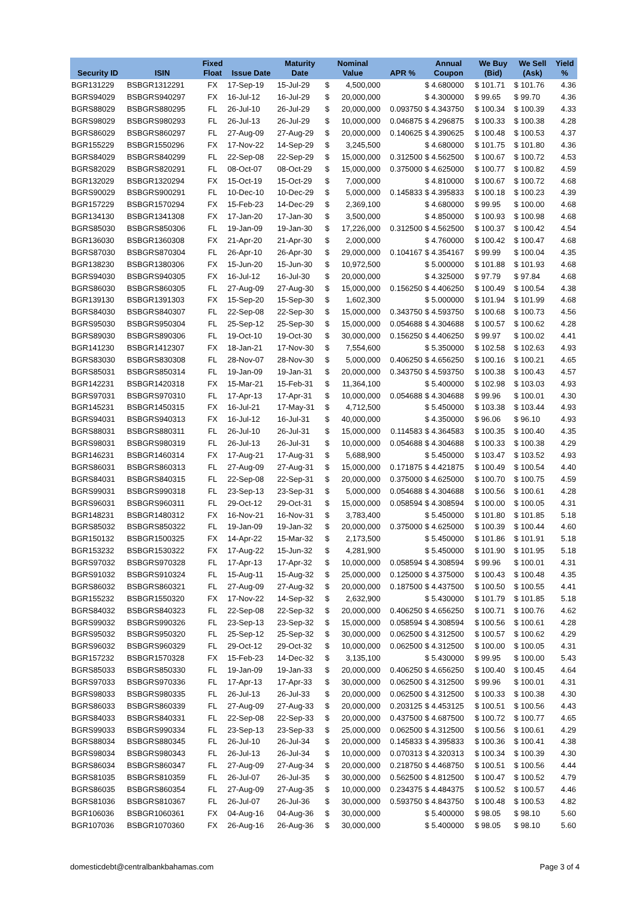| Security ID | ISIN | Fixed Float | Issue Date | Maturity Date | Nominal Value | | APR % | Annual Coupon | We Buy (Bid) | We Sell (Ask) | Yield % |
| --- | --- | --- | --- | --- | --- | --- | --- | --- | --- | --- | --- |
| BGR131229 | BSBGR1312291 | FX | 17-Sep-19 | 15-Jul-29 | $ | 4,500,000 | | $ 4.680000 | $ 101.71 | $ 101.76 | 4.36 |
| BGRS94029 | BSBGRS940297 | FX | 16-Jul-12 | 16-Jul-29 | $ | 20,000,000 | | $ 4.300000 | $ 99.65 | $ 99.70 | 4.36 |
| BGRS88029 | BSBGRS880295 | FL | 26-Jul-10 | 26-Jul-29 | $ | 20,000,000 | 0.093750 | $ 4.343750 | $ 100.34 | $ 100.39 | 4.33 |
| BGRS98029 | BSBGRS980293 | FL | 26-Jul-13 | 26-Jul-29 | $ | 10,000,000 | 0.046875 | $ 4.296875 | $ 100.33 | $ 100.38 | 4.28 |
| BGRS86029 | BSBGRS860297 | FL | 27-Aug-09 | 27-Aug-29 | $ | 20,000,000 | 0.140625 | $ 4.390625 | $ 100.48 | $ 100.53 | 4.37 |
| BGR155229 | BSBGR1550296 | FX | 17-Nov-22 | 14-Sep-29 | $ | 3,245,500 | | $ 4.680000 | $ 101.75 | $ 101.80 | 4.36 |
| BGRS84029 | BSBGRS840299 | FL | 22-Sep-08 | 22-Sep-29 | $ | 15,000,000 | 0.312500 | $ 4.562500 | $ 100.67 | $ 100.72 | 4.53 |
| BGRS82029 | BSBGRS820291 | FL | 08-Oct-07 | 08-Oct-29 | $ | 15,000,000 | 0.375000 | $ 4.625000 | $ 100.77 | $ 100.82 | 4.59 |
| BGR132029 | BSBGR1320294 | FX | 15-Oct-19 | 15-Oct-29 | $ | 7,000,000 | | $ 4.810000 | $ 100.67 | $ 100.72 | 4.68 |
| BGRS90029 | BSBGRS900291 | FL | 10-Dec-10 | 10-Dec-29 | $ | 5,000,000 | 0.145833 | $ 4.395833 | $ 100.18 | $ 100.23 | 4.39 |
| BGR157229 | BSBGR1570294 | FX | 15-Feb-23 | 14-Dec-29 | $ | 2,369,100 | | $ 4.680000 | $ 99.95 | $ 100.00 | 4.68 |
| BGR134130 | BSBGR1341308 | FX | 17-Jan-20 | 17-Jan-30 | $ | 3,500,000 | | $ 4.850000 | $ 100.93 | $ 100.98 | 4.68 |
| BGRS85030 | BSBGRS850306 | FL | 19-Jan-09 | 19-Jan-30 | $ | 17,226,000 | 0.312500 | $ 4.562500 | $ 100.37 | $ 100.42 | 4.54 |
| BGR136030 | BSBGR1360308 | FX | 21-Apr-20 | 21-Apr-30 | $ | 2,000,000 | | $ 4.760000 | $ 100.42 | $ 100.47 | 4.68 |
| BGRS87030 | BSBGRS870304 | FL | 26-Apr-10 | 26-Apr-30 | $ | 29,000,000 | 0.104167 | $ 4.354167 | $ 99.99 | $ 100.04 | 4.35 |
| BGR138230 | BSBGR1380306 | FX | 15-Jun-20 | 15-Jun-30 | $ | 10,972,500 | | $ 5.000000 | $ 101.88 | $ 101.93 | 4.68 |
| BGRS94030 | BSBGRS940305 | FX | 16-Jul-12 | 16-Jul-30 | $ | 20,000,000 | | $ 4.325000 | $ 97.79 | $ 97.84 | 4.68 |
| BGRS86030 | BSBGRS860305 | FL | 27-Aug-09 | 27-Aug-30 | $ | 15,000,000 | 0.156250 | $ 4.406250 | $ 100.49 | $ 100.54 | 4.38 |
| BGR139130 | BSBGR1391303 | FX | 15-Sep-20 | 15-Sep-30 | $ | 1,602,300 | | $ 5.000000 | $ 101.94 | $ 101.99 | 4.68 |
| BGRS84030 | BSBGRS840307 | FL | 22-Sep-08 | 22-Sep-30 | $ | 15,000,000 | 0.343750 | $ 4.593750 | $ 100.68 | $ 100.73 | 4.56 |
| BGRS95030 | BSBGRS950304 | FL | 25-Sep-12 | 25-Sep-30 | $ | 15,000,000 | 0.054688 | $ 4.304688 | $ 100.57 | $ 100.62 | 4.28 |
| BGRS89030 | BSBGRS890306 | FL | 19-Oct-10 | 19-Oct-30 | $ | 30,000,000 | 0.156250 | $ 4.406250 | $ 99.97 | $ 100.02 | 4.41 |
| BGR141230 | BSBGR1412307 | FX | 18-Jan-21 | 17-Nov-30 | $ | 7,554,600 | | $ 5.350000 | $ 102.58 | $ 102.63 | 4.93 |
| BGRS83030 | BSBGRS830308 | FL | 28-Nov-07 | 28-Nov-30 | $ | 5,000,000 | 0.406250 | $ 4.656250 | $ 100.16 | $ 100.21 | 4.65 |
| BGRS85031 | BSBGRS850314 | FL | 19-Jan-09 | 19-Jan-31 | $ | 20,000,000 | 0.343750 | $ 4.593750 | $ 100.38 | $ 100.43 | 4.57 |
| BGR142231 | BSBGR1420318 | FX | 15-Mar-21 | 15-Feb-31 | $ | 11,364,100 | | $ 5.400000 | $ 102.98 | $ 103.03 | 4.93 |
| BGRS97031 | BSBGRS970310 | FL | 17-Apr-13 | 17-Apr-31 | $ | 10,000,000 | 0.054688 | $ 4.304688 | $ 99.96 | $ 100.01 | 4.30 |
| BGR145231 | BSBGR1450315 | FX | 16-Jul-21 | 17-May-31 | $ | 4,712,500 | | $ 5.450000 | $ 103.38 | $ 103.44 | 4.93 |
| BGRS94031 | BSBGRS940313 | FX | 16-Jul-12 | 16-Jul-31 | $ | 40,000,000 | | $ 4.350000 | $ 96.06 | $ 96.10 | 4.93 |
| BGRS88031 | BSBGRS880311 | FL | 26-Jul-10 | 26-Jul-31 | $ | 15,000,000 | 0.114583 | $ 4.364583 | $ 100.35 | $ 100.40 | 4.35 |
| BGRS98031 | BSBGRS980319 | FL | 26-Jul-13 | 26-Jul-31 | $ | 10,000,000 | 0.054688 | $ 4.304688 | $ 100.33 | $ 100.38 | 4.29 |
| BGR146231 | BSBGR1460314 | FX | 17-Aug-21 | 17-Aug-31 | $ | 5,688,900 | | $ 5.450000 | $ 103.47 | $ 103.52 | 4.93 |
| BGRS86031 | BSBGRS860313 | FL | 27-Aug-09 | 27-Aug-31 | $ | 15,000,000 | 0.171875 | $ 4.421875 | $ 100.49 | $ 100.54 | 4.40 |
| BGRS84031 | BSBGRS840315 | FL | 22-Sep-08 | 22-Sep-31 | $ | 20,000,000 | 0.375000 | $ 4.625000 | $ 100.70 | $ 100.75 | 4.59 |
| BGRS99031 | BSBGRS990318 | FL | 23-Sep-13 | 23-Sep-31 | $ | 5,000,000 | 0.054688 | $ 4.304688 | $ 100.56 | $ 100.61 | 4.28 |
| BGRS96031 | BSBGRS960311 | FL | 29-Oct-12 | 29-Oct-31 | $ | 15,000,000 | 0.058594 | $ 4.308594 | $ 100.00 | $ 100.05 | 4.31 |
| BGR148231 | BSBGR1480312 | FX | 16-Nov-21 | 16-Nov-31 | $ | 3,783,400 | | $ 5.450000 | $ 101.80 | $ 101.85 | 5.18 |
| BGRS85032 | BSBGRS850322 | FL | 19-Jan-09 | 19-Jan-32 | $ | 20,000,000 | 0.375000 | $ 4.625000 | $ 100.39 | $ 100.44 | 4.60 |
| BGR150132 | BSBGR1500325 | FX | 14-Apr-22 | 15-Mar-32 | $ | 2,173,500 | | $ 5.450000 | $ 101.86 | $ 101.91 | 5.18 |
| BGR153232 | BSBGR1530322 | FX | 17-Aug-22 | 15-Jun-32 | $ | 4,281,900 | | $ 5.450000 | $ 101.90 | $ 101.95 | 5.18 |
| BGRS97032 | BSBGRS970328 | FL | 17-Apr-13 | 17-Apr-32 | $ | 10,000,000 | 0.058594 | $ 4.308594 | $ 99.96 | $ 100.01 | 4.31 |
| BGRS91032 | BSBGRS910324 | FL | 15-Aug-11 | 15-Aug-32 | $ | 25,000,000 | 0.125000 | $ 4.375000 | $ 100.43 | $ 100.48 | 4.35 |
| BGRS86032 | BSBGRS860321 | FL | 27-Aug-09 | 27-Aug-32 | $ | 20,000,000 | 0.187500 | $ 4.437500 | $ 100.50 | $ 100.55 | 4.41 |
| BGR155232 | BSBGR1550320 | FX | 17-Nov-22 | 14-Sep-32 | $ | 2,632,900 | | $ 5.430000 | $ 101.79 | $ 101.85 | 5.18 |
| BGRS84032 | BSBGRS840323 | FL | 22-Sep-08 | 22-Sep-32 | $ | 20,000,000 | 0.406250 | $ 4.656250 | $ 100.71 | $ 100.76 | 4.62 |
| BGRS99032 | BSBGRS990326 | FL | 23-Sep-13 | 23-Sep-32 | $ | 15,000,000 | 0.058594 | $ 4.308594 | $ 100.56 | $ 100.61 | 4.28 |
| BGRS95032 | BSBGRS950320 | FL | 25-Sep-12 | 25-Sep-32 | $ | 30,000,000 | 0.062500 | $ 4.312500 | $ 100.57 | $ 100.62 | 4.29 |
| BGRS96032 | BSBGRS960329 | FL | 29-Oct-12 | 29-Oct-32 | $ | 10,000,000 | 0.062500 | $ 4.312500 | $ 100.00 | $ 100.05 | 4.31 |
| BGR157232 | BSBGR1570328 | FX | 15-Feb-23 | 14-Dec-32 | $ | 3,135,100 | | $ 5.430000 | $ 99.95 | $ 100.00 | 5.43 |
| BGRS85033 | BSBGRS850330 | FL | 19-Jan-09 | 19-Jan-33 | $ | 20,000,000 | 0.406250 | $ 4.656250 | $ 100.40 | $ 100.45 | 4.64 |
| BGRS97033 | BSBGRS970336 | FL | 17-Apr-13 | 17-Apr-33 | $ | 30,000,000 | 0.062500 | $ 4.312500 | $ 99.96 | $ 100.01 | 4.31 |
| BGRS98033 | BSBGRS980335 | FL | 26-Jul-13 | 26-Jul-33 | $ | 20,000,000 | 0.062500 | $ 4.312500 | $ 100.33 | $ 100.38 | 4.30 |
| BGRS86033 | BSBGRS860339 | FL | 27-Aug-09 | 27-Aug-33 | $ | 20,000,000 | 0.203125 | $ 4.453125 | $ 100.51 | $ 100.56 | 4.43 |
| BGRS84033 | BSBGRS840331 | FL | 22-Sep-08 | 22-Sep-33 | $ | 20,000,000 | 0.437500 | $ 4.687500 | $ 100.72 | $ 100.77 | 4.65 |
| BGRS99033 | BSBGRS990334 | FL | 23-Sep-13 | 23-Sep-33 | $ | 25,000,000 | 0.062500 | $ 4.312500 | $ 100.56 | $ 100.61 | 4.29 |
| BGRS88034 | BSBGRS880345 | FL | 26-Jul-10 | 26-Jul-34 | $ | 20,000,000 | 0.145833 | $ 4.395833 | $ 100.36 | $ 100.41 | 4.38 |
| BGRS98034 | BSBGRS980343 | FL | 26-Jul-13 | 26-Jul-34 | $ | 10,000,000 | 0.070313 | $ 4.320313 | $ 100.34 | $ 100.39 | 4.30 |
| BGRS86034 | BSBGRS860347 | FL | 27-Aug-09 | 27-Aug-34 | $ | 20,000,000 | 0.218750 | $ 4.468750 | $ 100.51 | $ 100.56 | 4.44 |
| BGRS81035 | BSBGRS810359 | FL | 26-Jul-07 | 26-Jul-35 | $ | 30,000,000 | 0.562500 | $ 4.812500 | $ 100.47 | $ 100.52 | 4.79 |
| BGRS86035 | BSBGRS860354 | FL | 27-Aug-09 | 27-Aug-35 | $ | 10,000,000 | 0.234375 | $ 4.484375 | $ 100.52 | $ 100.57 | 4.46 |
| BGRS81036 | BSBGRS810367 | FL | 26-Jul-07 | 26-Jul-36 | $ | 30,000,000 | 0.593750 | $ 4.843750 | $ 100.48 | $ 100.53 | 4.82 |
| BGR106036 | BSBGR1060361 | FX | 04-Aug-16 | 04-Aug-36 | $ | 30,000,000 | | $ 5.400000 | $ 98.05 | $ 98.10 | 5.60 |
| BGR107036 | BSBGR1070360 | FX | 26-Aug-16 | 26-Aug-36 | $ | 30,000,000 | | $ 5.400000 | $ 98.05 | $ 98.10 | 5.60 |
domesticdebt@centralbankbahamas.com Page 3 of 4